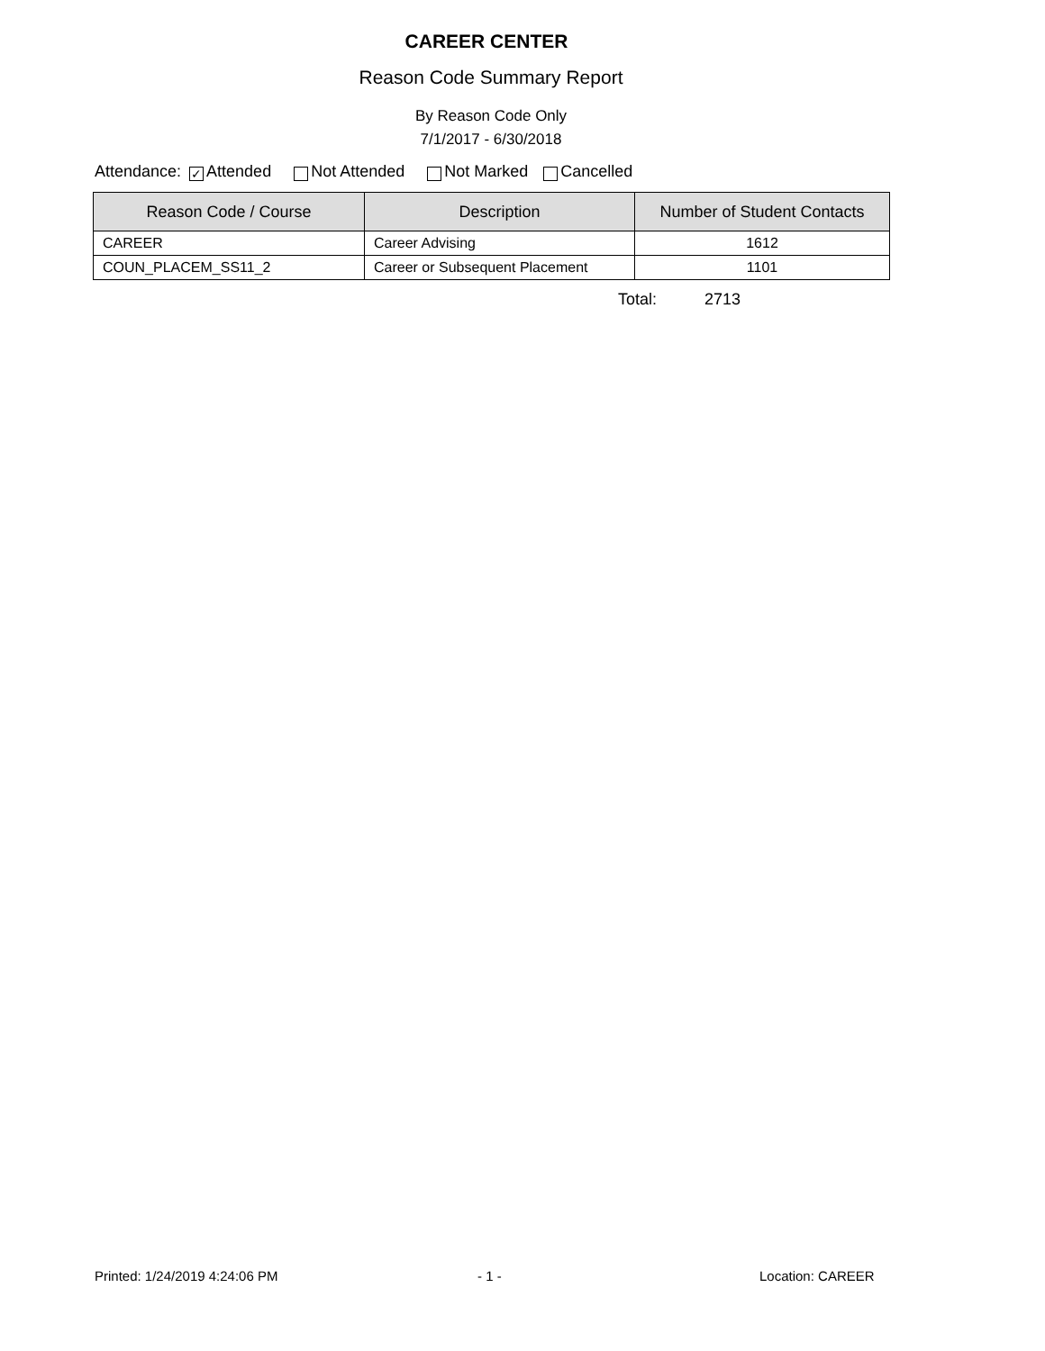CAREER CENTER
Reason Code Summary Report
By Reason Code Only
7/1/2017 - 6/30/2018
Attendance: ✓ Attended Not Attended Not Marked Cancelled
| Reason Code / Course | Description | Number of Student Contacts |
| --- | --- | --- |
| CAREER | Career Advising | 1612 |
| COUN_PLACEM_SS11_2 | Career or Subsequent Placement | 1101 |
Total: 2713
Printed: 1/24/2019 4:24:06 PM - 1 - Location: CAREER